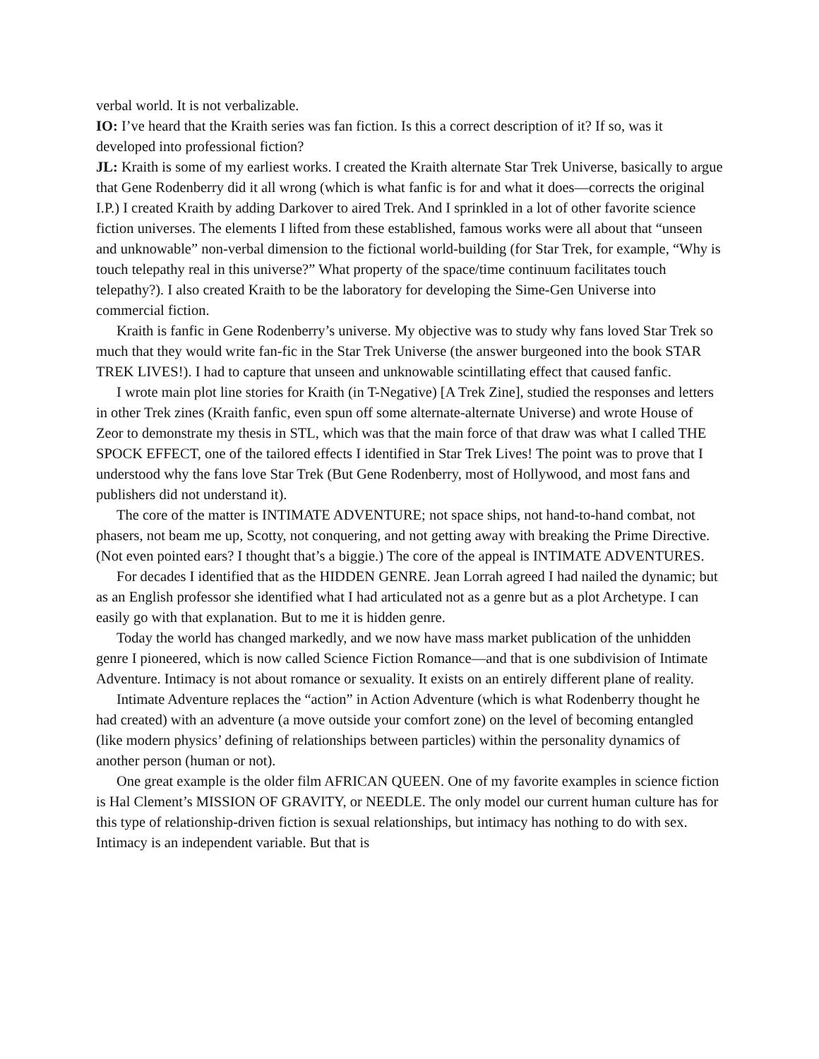verbal world. It is not verbalizable.
IO: I’ve heard that the Kraith series was fan fiction. Is this a correct description of it? If so, was it developed into professional fiction?
JL: Kraith is some of my earliest works. I created the Kraith alternate Star Trek Universe, basically to argue that Gene Rodenberry did it all wrong (which is what fanfic is for and what it does—corrects the original I.P.) I created Kraith by adding Darkover to aired Trek. And I sprinkled in a lot of other favorite science fiction universes. The elements I lifted from these established, famous works were all about that “unseen and unknowable” non-verbal dimension to the fictional world-building (for Star Trek, for example, “Why is touch telepathy real in this universe?” What property of the space/time continuum facilitates touch telepathy?). I also created Kraith to be the laboratory for developing the Sime-Gen Universe into commercial fiction.
Kraith is fanfic in Gene Rodenberry’s universe. My objective was to study why fans loved Star Trek so much that they would write fan-fic in the Star Trek Universe (the answer burgeoned into the book STAR TREK LIVES!). I had to capture that unseen and unknowable scintillating effect that caused fanfic.
I wrote main plot line stories for Kraith (in T-Negative) [A Trek Zine], studied the responses and letters in other Trek zines (Kraith fanfic, even spun off some alternate-alternate Universe) and wrote House of Zeor to demonstrate my thesis in STL, which was that the main force of that draw was what I called THE SPOCK EFFECT, one of the tailored effects I identified in Star Trek Lives! The point was to prove that I understood why the fans love Star Trek (But Gene Rodenberry, most of Hollywood, and most fans and publishers did not understand it).
The core of the matter is INTIMATE ADVENTURE; not space ships, not hand-to-hand combat, not phasers, not beam me up, Scotty, not conquering, and not getting away with breaking the Prime Directive. (Not even pointed ears? I thought that’s a biggie.) The core of the appeal is INTIMATE ADVENTURES.
For decades I identified that as the HIDDEN GENRE. Jean Lorrah agreed I had nailed the dynamic; but as an English professor she identified what I had articulated not as a genre but as a plot Archetype. I can easily go with that explanation. But to me it is hidden genre.
Today the world has changed markedly, and we now have mass market publication of the unhidden genre I pioneered, which is now called Science Fiction Romance—and that is one subdivision of Intimate Adventure. Intimacy is not about romance or sexuality. It exists on an entirely different plane of reality.
Intimate Adventure replaces the “action” in Action Adventure (which is what Rodenberry thought he had created) with an adventure (a move outside your comfort zone) on the level of becoming entangled (like modern physics’ defining of relationships between particles) within the personality dynamics of another person (human or not).
One great example is the older film AFRICAN QUEEN. One of my favorite examples in science fiction is Hal Clement’s MISSION OF GRAVITY, or NEEDLE. The only model our current human culture has for this type of relationship-driven fiction is sexual relationships, but intimacy has nothing to do with sex. Intimacy is an independent variable. But that is